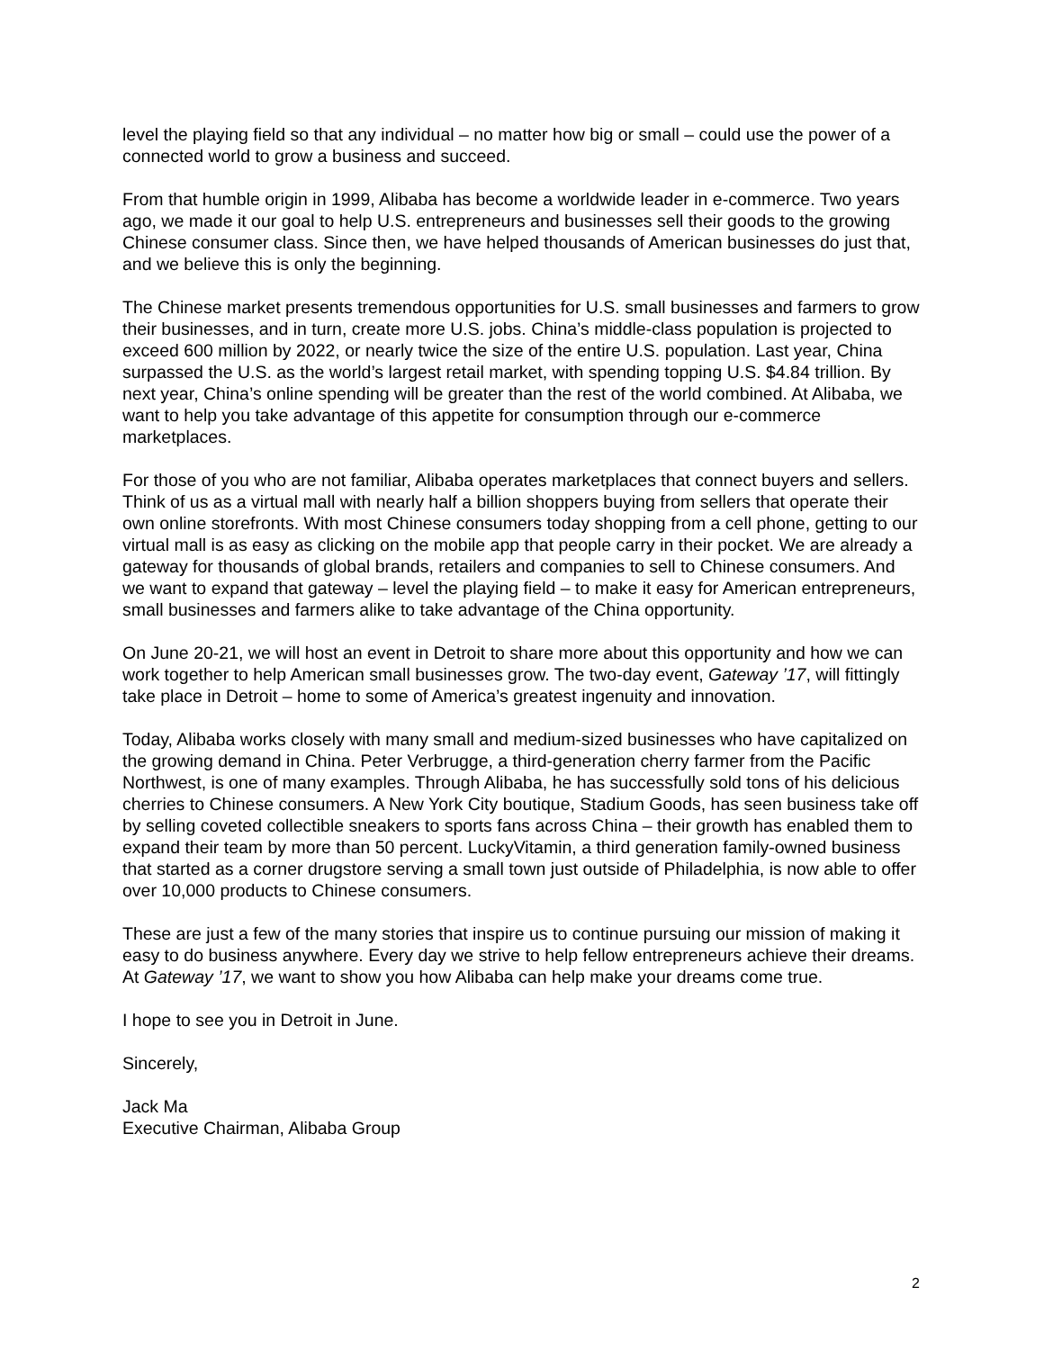level the playing field so that any individual – no matter how big or small – could use the power of a connected world to grow a business and succeed.
From that humble origin in 1999, Alibaba has become a worldwide leader in e-commerce. Two years ago, we made it our goal to help U.S. entrepreneurs and businesses sell their goods to the growing Chinese consumer class. Since then, we have helped thousands of American businesses do just that, and we believe this is only the beginning.
The Chinese market presents tremendous opportunities for U.S. small businesses and farmers to grow their businesses, and in turn, create more U.S. jobs. China’s middle-class population is projected to exceed 600 million by 2022, or nearly twice the size of the entire U.S. population. Last year, China surpassed the U.S. as the world’s largest retail market, with spending topping U.S. $4.84 trillion. By next year, China’s online spending will be greater than the rest of the world combined. At Alibaba, we want to help you take advantage of this appetite for consumption through our e-commerce marketplaces.
For those of you who are not familiar, Alibaba operates marketplaces that connect buyers and sellers. Think of us as a virtual mall with nearly half a billion shoppers buying from sellers that operate their own online storefronts. With most Chinese consumers today shopping from a cell phone, getting to our virtual mall is as easy as clicking on the mobile app that people carry in their pocket. We are already a gateway for thousands of global brands, retailers and companies to sell to Chinese consumers. And we want to expand that gateway – level the playing field – to make it easy for American entrepreneurs, small businesses and farmers alike to take advantage of the China opportunity.
On June 20-21, we will host an event in Detroit to share more about this opportunity and how we can work together to help American small businesses grow. The two-day event, Gateway ’17, will fittingly take place in Detroit – home to some of America’s greatest ingenuity and innovation.
Today, Alibaba works closely with many small and medium-sized businesses who have capitalized on the growing demand in China. Peter Verbrugge, a third-generation cherry farmer from the Pacific Northwest, is one of many examples. Through Alibaba, he has successfully sold tons of his delicious cherries to Chinese consumers. A New York City boutique, Stadium Goods, has seen business take off by selling coveted collectible sneakers to sports fans across China – their growth has enabled them to expand their team by more than 50 percent. LuckyVitamin, a third generation family-owned business that started as a corner drugstore serving a small town just outside of Philadelphia, is now able to offer over 10,000 products to Chinese consumers.
These are just a few of the many stories that inspire us to continue pursuing our mission of making it easy to do business anywhere. Every day we strive to help fellow entrepreneurs achieve their dreams. At Gateway ’17, we want to show you how Alibaba can help make your dreams come true.
I hope to see you in Detroit in June.
Sincerely,
Jack Ma
Executive Chairman, Alibaba Group
2